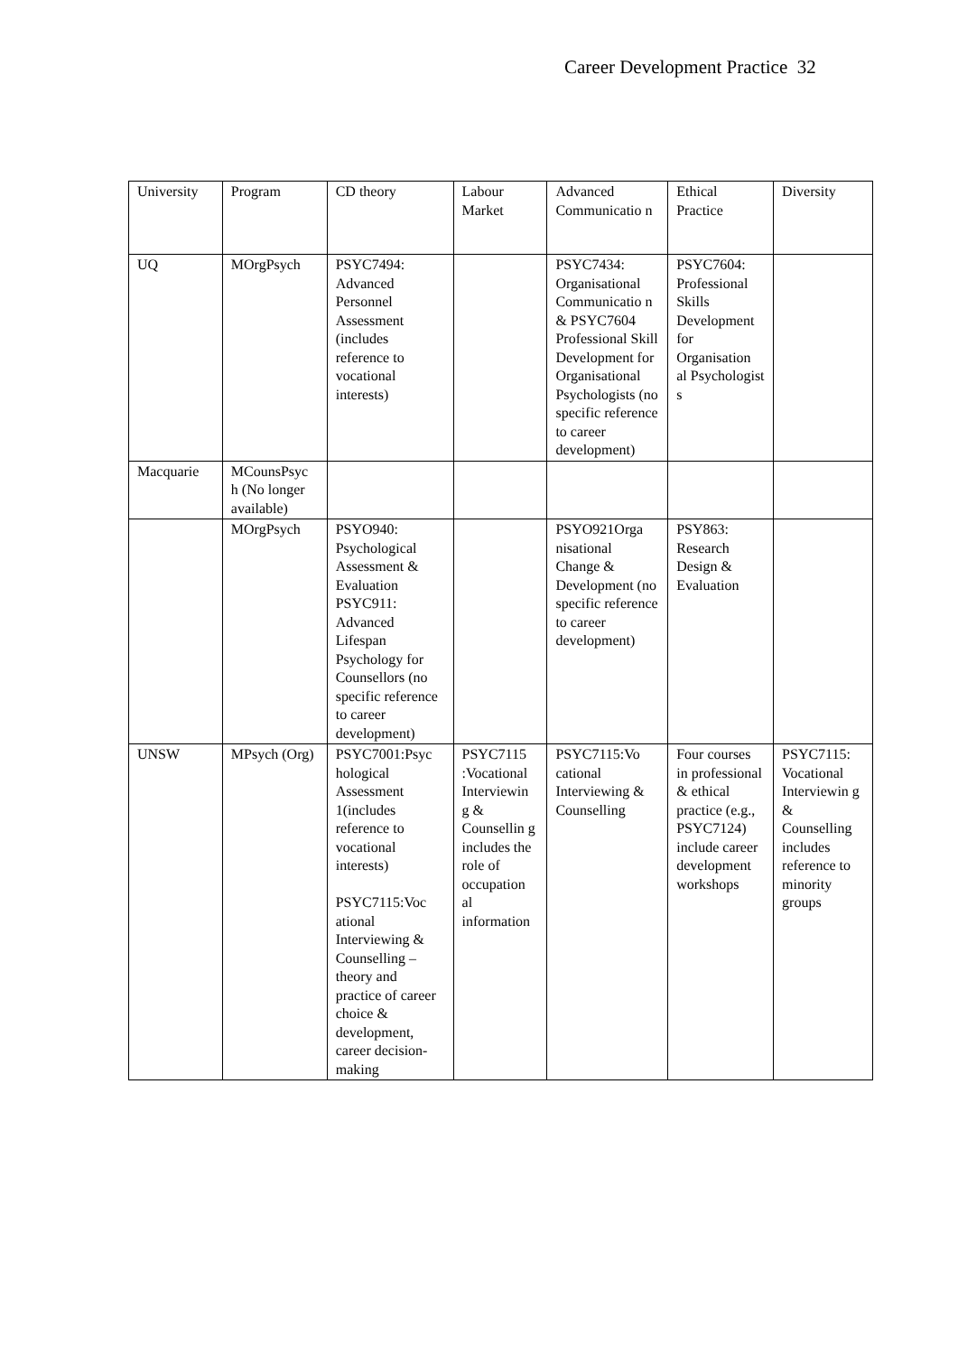Career Development Practice 32
| University | Program | CD theory | Labour Market | Advanced Communicatio n | Ethical Practice | Diversity |
| UQ | MOrgPsych | PSYC7494: Advanced Personnel Assessment (includes reference to vocational interests) | | PSYC7434: Organisational Communicatio n & PSYC7604 Professional Skill Development for Organisational Psychologists (no specific reference to career development) | PSYC7604: Professional Skills Development for Organisation al Psychologist s | |
| Macquarie | MCounsPsyc h (No longer available) | | | | | |
| | MOrgPsych | PSYO940: Psychological Assessment & Evaluation PSYC911: Advanced Lifespan Psychology for Counsellors (no specific reference to career development) | | PSYO921Orga nisational Change & Development (no specific reference to career development) | PSY863: Research Design & Evaluation | |
| UNSW | MPsych (Org) | PSYC7001:Psyc hological Assessment 1(includes reference to vocational interests) PSYC7115:Voc ational Interviewing & Counselling – theory and practice of career choice & development, career decision-making | PSYC7115 :Vocational Interviewin g & Counsellin g includes the role of occupation al information | PSYC7115:Vo cational Interviewing & Counselling | Four courses in professional & ethical practice (e.g., PSYC7124) include career development workshops | PSYC7115: Vocational Interviewin g & Counselling includes reference to minority groups |